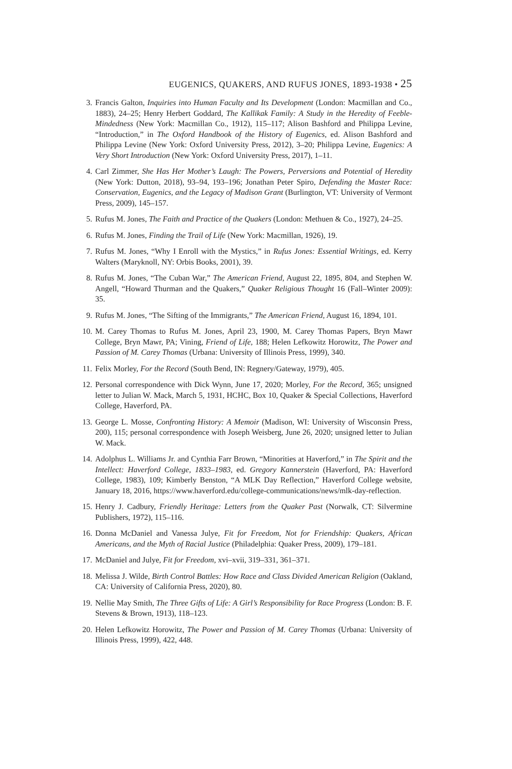EUGENICS, QUAKERS, AND RUFUS JONES, 1893-1938 • 25
3. Francis Galton, Inquiries into Human Faculty and Its Development (London: Macmillan and Co., 1883), 24–25; Henry Herbert Goddard, The Kallikak Family: A Study in the Heredity of Feeble-Mindedness (New York: Macmillan Co., 1912), 115–117; Alison Bashford and Philippa Levine, “Introduction,” in The Oxford Handbook of the History of Eugenics, ed. Alison Bashford and Philippa Levine (New York: Oxford University Press, 2012), 3–20; Philippa Levine, Eugenics: A Very Short Introduction (New York: Oxford University Press, 2017), 1–11.
4. Carl Zimmer, She Has Her Mother’s Laugh: The Powers, Perversions and Potential of Heredity (New York: Dutton, 2018), 93–94, 193–196; Jonathan Peter Spiro, Defending the Master Race: Conservation, Eugenics, and the Legacy of Madison Grant (Burlington, VT: University of Vermont Press, 2009), 145–157.
5. Rufus M. Jones, The Faith and Practice of the Quakers (London: Methuen & Co., 1927), 24–25.
6. Rufus M. Jones, Finding the Trail of Life (New York: Macmillan, 1926), 19.
7. Rufus M. Jones, “Why I Enroll with the Mystics,” in Rufus Jones: Essential Writings, ed. Kerry Walters (Maryknoll, NY: Orbis Books, 2001), 39.
8. Rufus M. Jones, “The Cuban War,” The American Friend, August 22, 1895, 804, and Stephen W. Angell, “Howard Thurman and the Quakers,” Quaker Religious Thought 16 (Fall–Winter 2009): 35.
9. Rufus M. Jones, “The Sifting of the Immigrants,” The American Friend, August 16, 1894, 101.
10. M. Carey Thomas to Rufus M. Jones, April 23, 1900, M. Carey Thomas Papers, Bryn Mawr College, Bryn Mawr, PA; Vining, Friend of Life, 188; Helen Lefkowitz Horowitz, The Power and Passion of M. Carey Thomas (Urbana: University of Illinois Press, 1999), 340.
11. Felix Morley, For the Record (South Bend, IN: Regnery/Gateway, 1979), 405.
12. Personal correspondence with Dick Wynn, June 17, 2020; Morley, For the Record, 365; unsigned letter to Julian W. Mack, March 5, 1931, HCHC, Box 10, Quaker & Special Collections, Haverford College, Haverford, PA.
13. George L. Mosse, Confronting History: A Memoir (Madison, WI: University of Wisconsin Press, 200), 115; personal correspondence with Joseph Weisberg, June 26, 2020; unsigned letter to Julian W. Mack.
14. Adolphus L. Williams Jr. and Cynthia Farr Brown, “Minorities at Haverford,” in The Spirit and the Intellect: Haverford College, 1833–1983, ed. Gregory Kannerstein (Haverford, PA: Haverford College, 1983), 109; Kimberly Benston, “A MLK Day Reflection,” Haverford College website, January 18, 2016, https://www.haverford.edu/college-communications/news/mlk-day-reflection.
15. Henry J. Cadbury, Friendly Heritage: Letters from the Quaker Past (Norwalk, CT: Silvermine Publishers, 1972), 115–116.
16. Donna McDaniel and Vanessa Julye, Fit for Freedom, Not for Friendship: Quakers, African Americans, and the Myth of Racial Justice (Philadelphia: Quaker Press, 2009), 179–181.
17. McDaniel and Julye, Fit for Freedom, xvi–xvii, 319–331, 361–371.
18. Melissa J. Wilde, Birth Control Battles: How Race and Class Divided American Religion (Oakland, CA: University of California Press, 2020), 80.
19. Nellie May Smith, The Three Gifts of Life: A Girl’s Responsibility for Race Progress (London: B. F. Stevens & Brown, 1913), 118–123.
20. Helen Lefkowitz Horowitz, The Power and Passion of M. Carey Thomas (Urbana: University of Illinois Press, 1999), 422, 448.